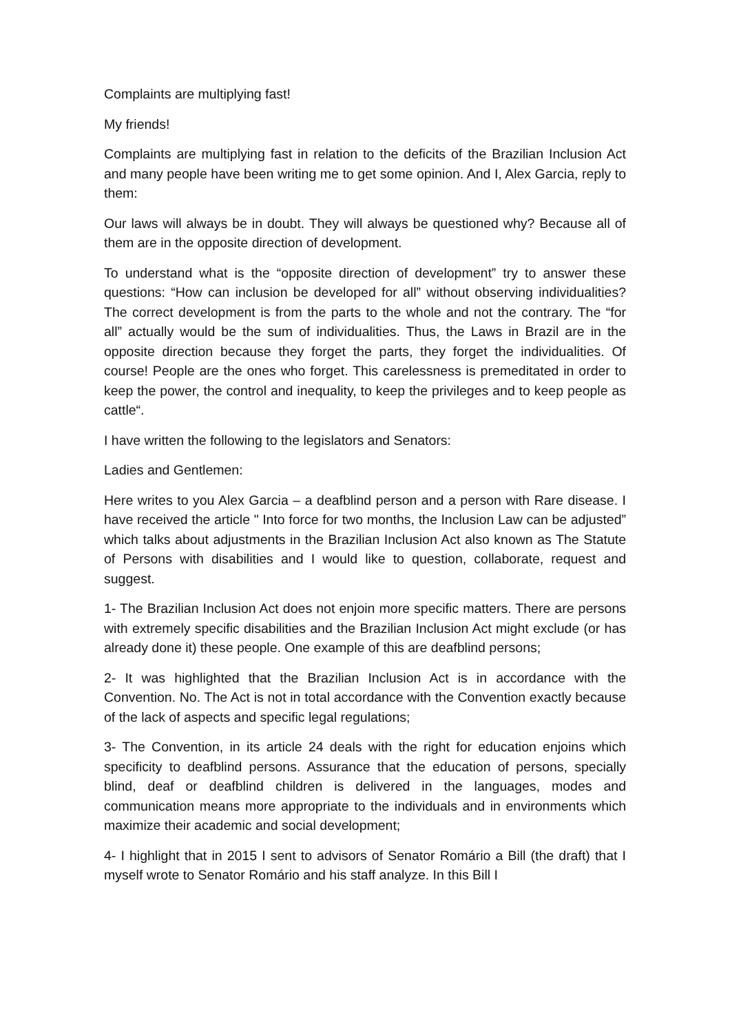Complaints are multiplying fast!
My friends!
Complaints are multiplying fast in relation to the deficits of the Brazilian Inclusion Act and many people have been writing me to get some opinion. And I, Alex Garcia, reply to them:
Our laws will always be in doubt. They will always be questioned why? Because all of them are in the opposite direction of development.
To understand what is the “opposite direction of development” try to answer these questions: “How can inclusion be developed for all” without observing individualities? The correct development is from the parts to the whole and not the contrary. The “for all” actually would be the sum of individualities. Thus, the Laws in Brazil are in the opposite direction because they forget the parts, they forget the individualities. Of course! People are the ones who forget. This carelessness is premeditated in order to keep the power, the control and inequality, to keep the privileges and to keep people as cattle“.
I have written the following to the legislators and Senators:
Ladies and Gentlemen:
Here writes to you Alex Garcia – a deafblind person and a person with Rare disease. I have received the article " Into force for two months, the Inclusion Law can be adjusted” which talks about adjustments in the Brazilian Inclusion Act also known as The Statute of Persons with disabilities and I would like to question, collaborate, request and suggest.
1- The Brazilian Inclusion Act does not enjoin more specific matters. There are persons with extremely specific disabilities and the Brazilian Inclusion Act might exclude (or has already done it) these people. One example of this are deafblind persons;
2- It was highlighted that the Brazilian Inclusion Act is in accordance with the Convention. No. The Act is not in total accordance with the Convention exactly because of the lack of aspects and specific legal regulations;
3- The Convention, in its article 24 deals with the right for education enjoins which specificity to deafblind persons. Assurance that the education of persons, specially blind, deaf or deafblind children is delivered in the languages, modes and communication means more appropriate to the individuals and in environments which maximize their academic and social development;
4- I highlight that in 2015 I sent to advisors of Senator Romário a Bill (the draft) that I myself wrote to Senator Romário and his staff analyze. In this Bill I